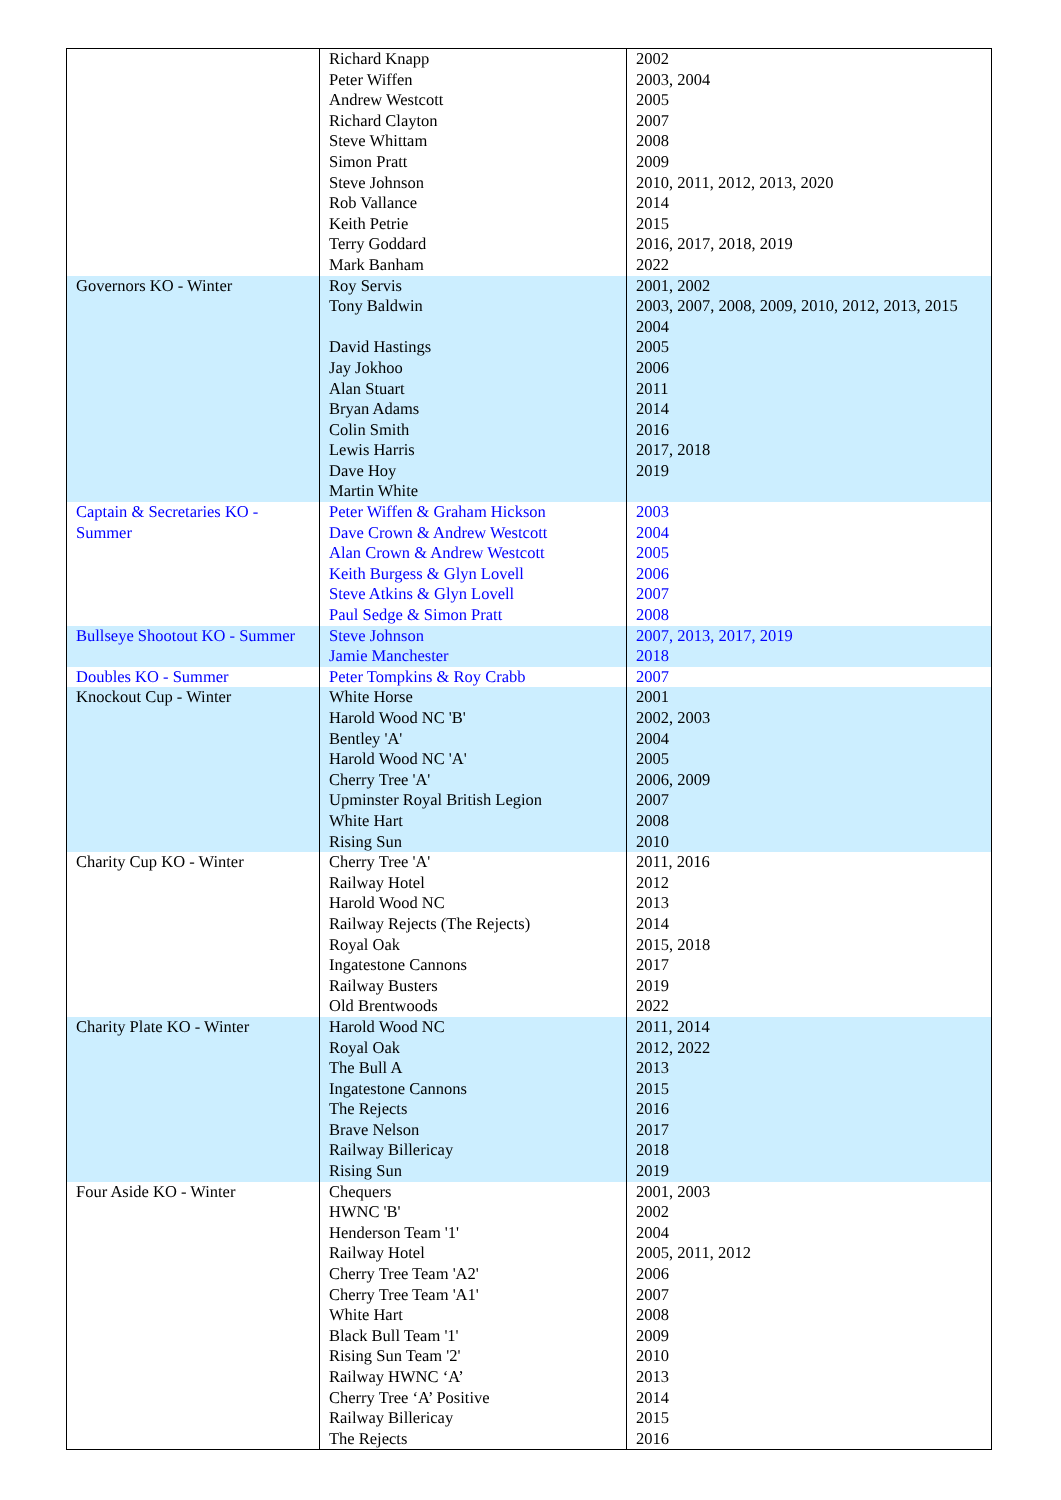| | Richard Knapp Peter Wiffen Andrew Westcott Richard Clayton Steve Whittam Simon Pratt Steve Johnson Rob Vallance Keith Petrie Terry Goddard Mark Banham | 2002 2003, 2004 2005 2007 2008 2009 2010, 2011, 2012, 2013, 2020 2014 2015 2016, 2017, 2018, 2019 2022 |
| Governors KO - Winter | Roy Servis Tony Baldwin David Hastings Jay Jokhoo Alan Stuart Bryan Adams Colin Smith Lewis Harris Dave Hoy Martin White | 2001, 2002 2003, 2007, 2008, 2009, 2010, 2012, 2013, 2015 2004 2005 2006 2011 2014 2016 2017, 2018 2019 |
| Captain & Secretaries KO - Summer | Peter Wiffen & Graham Hickson Dave Crown & Andrew Westcott Alan Crown & Andrew Westcott Keith Burgess & Glyn Lovell Steve Atkins & Glyn Lovell Paul Sedge & Simon Pratt | 2003 2004 2005 2006 2007 2008 |
| Bullseye Shootout KO - Summer | Steve Johnson Jamie Manchester | 2007, 2013, 2017, 2019 2018 |
| Doubles KO - Summer | Peter Tompkins & Roy Crabb | 2007 |
| Knockout Cup - Winter | White Horse Harold Wood NC 'B' Bentley 'A' Harold Wood NC 'A' Cherry Tree 'A' Upminster Royal British Legion White Hart Rising Sun | 2001 2002, 2003 2004 2005 2006, 2009 2007 2008 2010 |
| Charity Cup KO - Winter | Cherry Tree 'A' Railway Hotel Harold Wood NC Railway Rejects (The Rejects) Royal Oak Ingatestone Cannons Railway Busters Old Brentwoods | 2011, 2016 2012 2013 2014 2015, 2018 2017 2019 2022 |
| Charity Plate KO - Winter | Harold Wood NC Royal Oak The Bull A Ingatestone Cannons The Rejects Brave Nelson Railway Billericay Rising Sun | 2011, 2014 2012, 2022 2013 2015 2016 2017 2018 2019 |
| Four Aside KO - Winter | Chequers HWNC 'B' Henderson Team '1' Railway Hotel Cherry Tree Team 'A2' Cherry Tree Team 'A1' White Hart Black Bull Team '1' Rising Sun Team '2' Railway HWNC ‘A’ Cherry Tree ‘A’ Positive Railway Billericay The Rejects | 2001, 2003 2002 2004 2005, 2011, 2012 2006 2007 2008 2009 2010 2013 2014 2015 2016 |